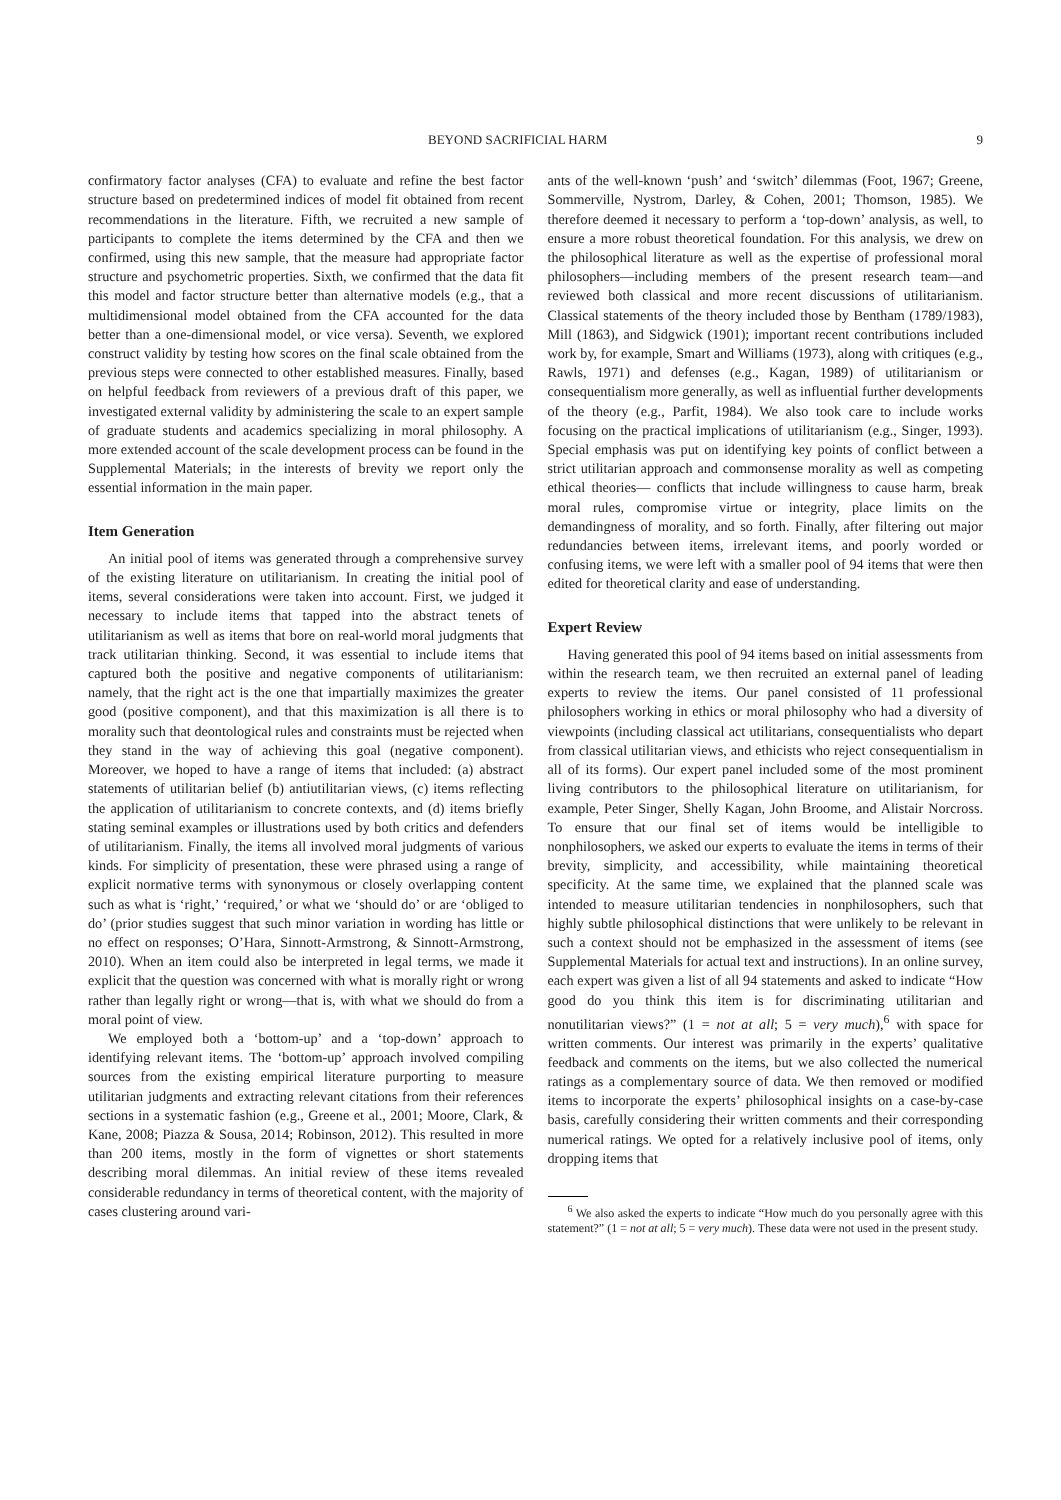BEYOND SACRIFICIAL HARM 9
confirmatory factor analyses (CFA) to evaluate and refine the best factor structure based on predetermined indices of model fit obtained from recent recommendations in the literature. Fifth, we recruited a new sample of participants to complete the items determined by the CFA and then we confirmed, using this new sample, that the measure had appropriate factor structure and psychometric properties. Sixth, we confirmed that the data fit this model and factor structure better than alternative models (e.g., that a multidimensional model obtained from the CFA accounted for the data better than a one-dimensional model, or vice versa). Seventh, we explored construct validity by testing how scores on the final scale obtained from the previous steps were connected to other established measures. Finally, based on helpful feedback from reviewers of a previous draft of this paper, we investigated external validity by administering the scale to an expert sample of graduate students and academics specializing in moral philosophy. A more extended account of the scale development process can be found in the Supplemental Materials; in the interests of brevity we report only the essential information in the main paper.
Item Generation
An initial pool of items was generated through a comprehensive survey of the existing literature on utilitarianism. In creating the initial pool of items, several considerations were taken into account. First, we judged it necessary to include items that tapped into the abstract tenets of utilitarianism as well as items that bore on real-world moral judgments that track utilitarian thinking. Second, it was essential to include items that captured both the positive and negative components of utilitarianism: namely, that the right act is the one that impartially maximizes the greater good (positive component), and that this maximization is all there is to morality such that deontological rules and constraints must be rejected when they stand in the way of achieving this goal (negative component). Moreover, we hoped to have a range of items that included: (a) abstract statements of utilitarian belief (b) antiutilitarian views, (c) items reflecting the application of utilitarianism to concrete contexts, and (d) items briefly stating seminal examples or illustrations used by both critics and defenders of utilitarianism. Finally, the items all involved moral judgments of various kinds. For simplicity of presentation, these were phrased using a range of explicit normative terms with synonymous or closely overlapping content such as what is ‘right,’ ‘required,’ or what we ‘should do’ or are ‘obliged to do’ (prior studies suggest that such minor variation in wording has little or no effect on responses; O’Hara, Sinnott-Armstrong, & Sinnott-Armstrong, 2010). When an item could also be interpreted in legal terms, we made it explicit that the question was concerned with what is morally right or wrong rather than legally right or wrong—that is, with what we should do from a moral point of view.
We employed both a ‘bottom-up’ and a ‘top-down’ approach to identifying relevant items. The ‘bottom-up’ approach involved compiling sources from the existing empirical literature purporting to measure utilitarian judgments and extracting relevant citations from their references sections in a systematic fashion (e.g., Greene et al., 2001; Moore, Clark, & Kane, 2008; Piazza & Sousa, 2014; Robinson, 2012). This resulted in more than 200 items, mostly in the form of vignettes or short statements describing moral dilemmas. An initial review of these items revealed considerable redundancy in terms of theoretical content, with the majority of cases clustering around vari-
ants of the well-known ‘push’ and ‘switch’ dilemmas (Foot, 1967; Greene, Sommerville, Nystrom, Darley, & Cohen, 2001; Thomson, 1985). We therefore deemed it necessary to perform a ‘top-down’ analysis, as well, to ensure a more robust theoretical foundation. For this analysis, we drew on the philosophical literature as well as the expertise of professional moral philosophers—including members of the present research team—and reviewed both classical and more recent discussions of utilitarianism. Classical statements of the theory included those by Bentham (1789/1983), Mill (1863), and Sidgwick (1901); important recent contributions included work by, for example, Smart and Williams (1973), along with critiques (e.g., Rawls, 1971) and defenses (e.g., Kagan, 1989) of utilitarianism or consequentialism more generally, as well as influential further developments of the theory (e.g., Parfit, 1984). We also took care to include works focusing on the practical implications of utilitarianism (e.g., Singer, 1993). Special emphasis was put on identifying key points of conflict between a strict utilitarian approach and commonsense morality as well as competing ethical theories— conflicts that include willingness to cause harm, break moral rules, compromise virtue or integrity, place limits on the demandingness of morality, and so forth. Finally, after filtering out major redundancies between items, irrelevant items, and poorly worded or confusing items, we were left with a smaller pool of 94 items that were then edited for theoretical clarity and ease of understanding.
Expert Review
Having generated this pool of 94 items based on initial assessments from within the research team, we then recruited an external panel of leading experts to review the items. Our panel consisted of 11 professional philosophers working in ethics or moral philosophy who had a diversity of viewpoints (including classical act utilitarians, consequentialists who depart from classical utilitarian views, and ethicists who reject consequentialism in all of its forms). Our expert panel included some of the most prominent living contributors to the philosophical literature on utilitarianism, for example, Peter Singer, Shelly Kagan, John Broome, and Alistair Norcross. To ensure that our final set of items would be intelligible to nonphilosophers, we asked our experts to evaluate the items in terms of their brevity, simplicity, and accessibility, while maintaining theoretical specificity. At the same time, we explained that the planned scale was intended to measure utilitarian tendencies in nonphilosophers, such that highly subtle philosophical distinctions that were unlikely to be relevant in such a context should not be emphasized in the assessment of items (see Supplemental Materials for actual text and instructions). In an online survey, each expert was given a list of all 94 statements and asked to indicate “How good do you think this item is for discriminating utilitarian and nonutilitarian views?” (1 = not at all; 5 = very much),<sup>6</sup> with space for written comments. Our interest was primarily in the experts’ qualitative feedback and comments on the items, but we also collected the numerical ratings as a complementary source of data. We then removed or modified items to incorporate the experts’ philosophical insights on a case-by-case basis, carefully considering their written comments and their corresponding numerical ratings. We opted for a relatively inclusive pool of items, only dropping items that
<sup>6</sup> We also asked the experts to indicate “How much do you personally agree with this statement?” (1 = not at all; 5 = very much). These data were not used in the present study.